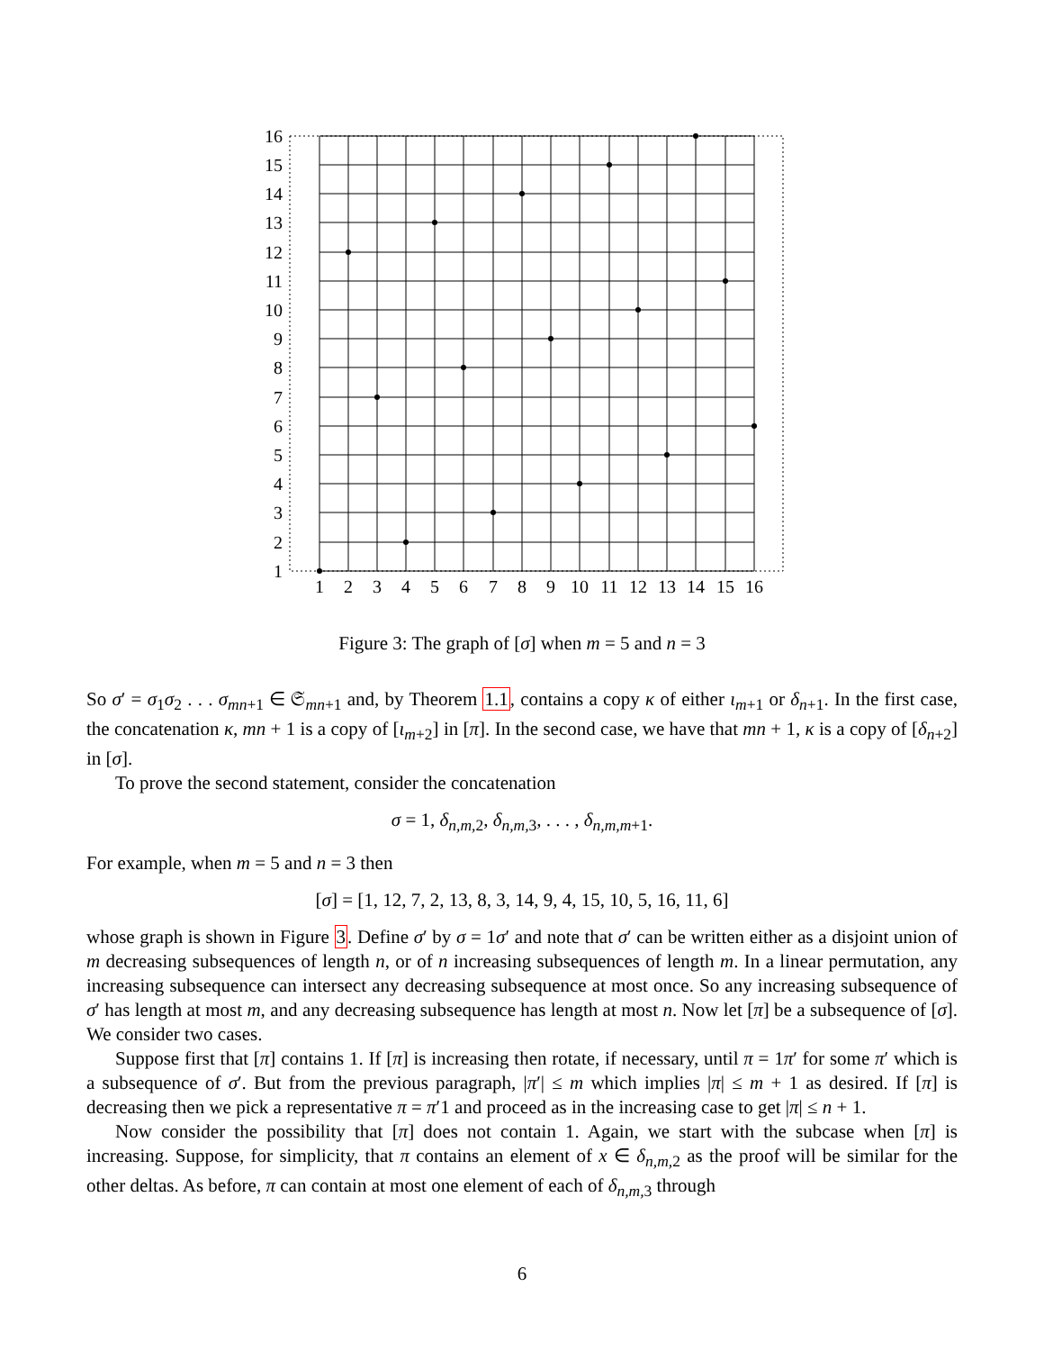16
15
14
13
12
11
10
9
8
7
6
5
4
3
2
1
1
2
3
4
5
6
7
8
9
10
11
12
13
14
15
16
Figure 3: The graph of [σ] when m = 5 and n = 3
So σ′ = σ<sub>1</sub>σ<sub>2</sub> . . . σ<sub>mn+1</sub> ∈ 𝔖<sub>mn+1</sub> and, by Theorem 1.1, contains a copy κ of either ι<sub>m+1</sub> or δ<sub>n+1</sub>. In the first case, the concatenation κ, mn + 1 is a copy of [ι<sub>m+2</sub>] in [π]. In the second case, we have that mn + 1, κ is a copy of [δ<sub>n+2</sub>] in [σ].
To prove the second statement, consider the concatenation
σ = 1, δ<sub>n,m, 2</sub>, δ<sub>n,m, 3</sub>, . . . , δ<sub>n,m,m+1</sub>.
For example, when m = 5 and n = 3 then
[σ] = [1, 12, 7, 2, 13, 8, 3, 14, 9, 4, 15, 10, 5, 16, 11, 6]
whose graph is shown in Figure 3. Define σ′ by σ = 1σ′ and note that σ′ can be written either as a disjoint union of m decreasing subsequences of length n, or of n increasing subsequences of length m. In a linear permutation, any increasing subsequence can intersect any decreasing subsequence at most once. So any increasing subsequence of σ′ has length at most m, and any decreasing subsequence has length at most n. Now let [π] be a subsequence of [σ]. We consider two cases.
Suppose first that [π] contains 1. If [π] is increasing then rotate, if necessary, until π = 1π′ for some π′ which is a subsequence of σ′. But from the previous paragraph, |π′| ≤ m which implies |π| ≤ m + 1 as desired. If [π] is decreasing then we pick a representative π = π′1 and proceed as in the increasing case to get |π| ≤ n + 1.
Now consider the possibility that [π] does not contain 1. Again, we start with the subcase when [π] is increasing. Suppose, for simplicity, that π contains an element of x ∈ δ<sub>n,m, 2</sub> as the proof will be similar for the other deltas. As before, π can contain at most one element of each of δ<sub>n,m, 3</sub> through
6